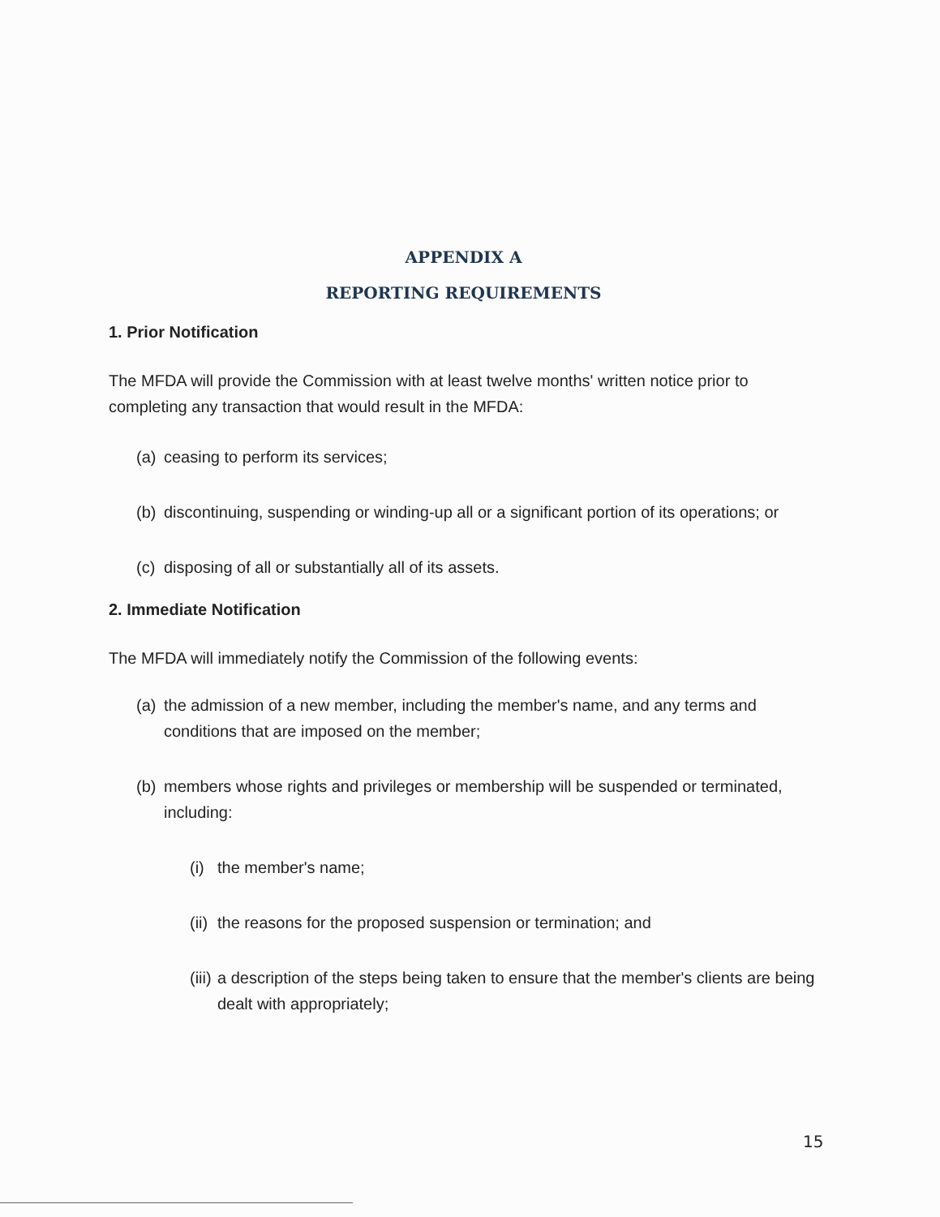APPENDIX A
REPORTING REQUIREMENTS
1. Prior Notification
The MFDA will provide the Commission with at least twelve months' written notice prior to completing any transaction that would result in the MFDA:
(a) ceasing to perform its services;
(b) discontinuing, suspending or winding-up all or a significant portion of its operations; or
(c) disposing of all or substantially all of its assets.
2. Immediate Notification
The MFDA will immediately notify the Commission of the following events:
(a) the admission of a new member, including the member's name, and any terms and conditions that are imposed on the member;
(b) members whose rights and privileges or membership will be suspended or terminated, including:
(i) the member's name;
(ii) the reasons for the proposed suspension or termination; and
(iii) a description of the steps being taken to ensure that the member's clients are being dealt with appropriately;
15